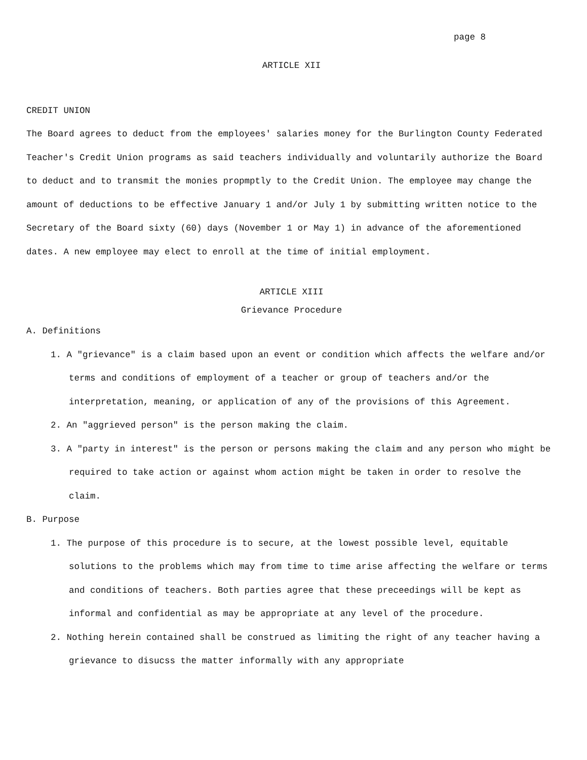page 8
ARTICLE XII
CREDIT UNION
The Board agrees to deduct from the employees' salaries money for the Burlington County Federated Teacher's Credit Union programs as said teachers individually and voluntarily authorize the Board to deduct and to transmit the monies propmptly to the Credit Union. The employee may change the amount of deductions to be effective January 1 and/or July 1 by submitting written notice to the Secretary of the Board sixty (60) days (November 1 or May 1) in advance of the aforementioned dates. A new employee may elect to enroll at the time of initial employment.
ARTICLE XIII
Grievance Procedure
A. Definitions
1. A "grievance" is a claim based upon an event or condition which affects the welfare and/or terms and conditions of employment of a teacher or group of teachers and/or the interpretation, meaning, or application of any of the provisions of this Agreement.
2. An "aggrieved person" is the person making the claim.
3. A "party in interest" is the person or persons making the claim and any person who might be required to take action or against whom action might be taken in order to resolve the claim.
B. Purpose
1. The purpose of this procedure is to secure, at the lowest possible level, equitable solutions to the problems which may from time to time arise affecting the welfare or terms and conditions of teachers. Both parties agree that these preceedings will be kept as informal and confidential as may be appropriate at any level of the procedure.
2. Nothing herein contained shall be construed as limiting the right of any teacher having a grievance to disucss the matter informally with any appropriate